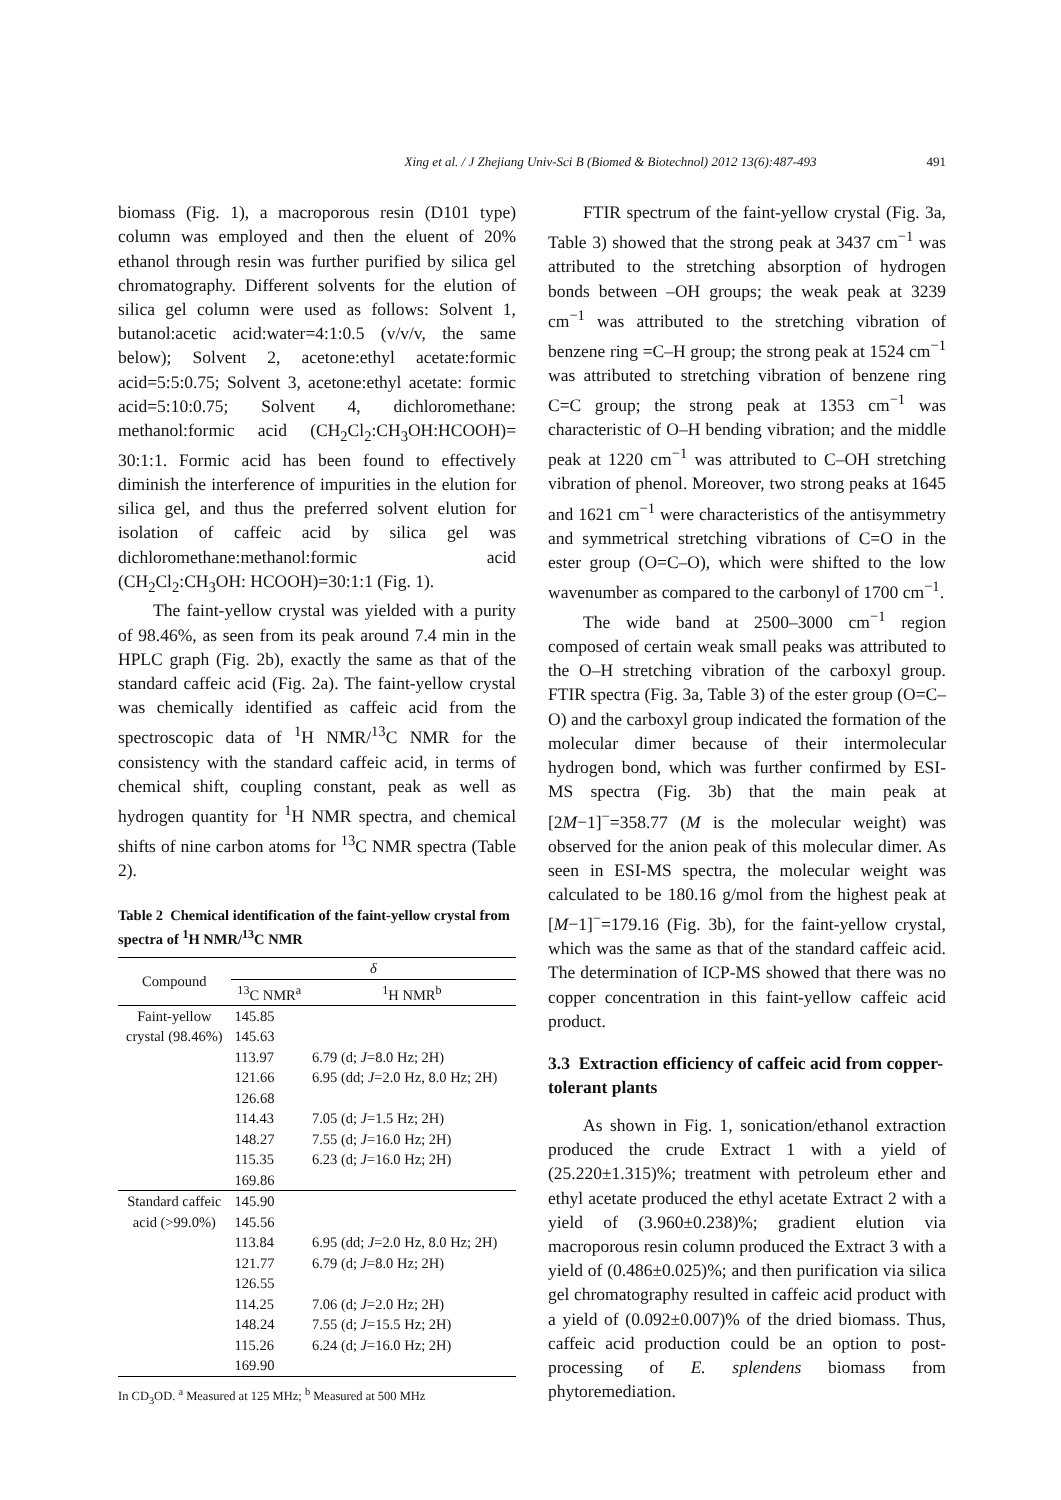Xing et al. / J Zhejiang Univ-Sci B (Biomed & Biotechnol) 2012 13(6):487-493 491
biomass (Fig. 1), a macroporous resin (D101 type) column was employed and then the eluent of 20% ethanol through resin was further purified by silica gel chromatography. Different solvents for the elution of silica gel column were used as follows: Solvent 1, butanol:acetic acid:water=4:1:0.5 (v/v/v, the same below); Solvent 2, acetone:ethyl acetate:formic acid=5:5:0.75; Solvent 3, acetone:ethyl acetate: formic acid=5:10:0.75; Solvent 4, dichloromethane: methanol:formic acid (CH<sub>2</sub>Cl<sub>2</sub>:CH<sub>3</sub>OH:HCOOH)= 30:1:1. Formic acid has been found to effectively diminish the interference of impurities in the elution for silica gel, and thus the preferred solvent elution for isolation of caffeic acid by silica gel was dichloromethane:methanol:formic acid (CH<sub>2</sub>Cl<sub>2</sub>:CH<sub>3</sub>OH: HCOOH)=30:1:1 (Fig. 1).
The faint-yellow crystal was yielded with a purity of 98.46%, as seen from its peak around 7.4 min in the HPLC graph (Fig. 2b), exactly the same as that of the standard caffeic acid (Fig. 2a). The faint-yellow crystal was chemically identified as caffeic acid from the spectroscopic data of <sup>1</sup>H NMR/<sup>13</sup>C NMR for the consistency with the standard caffeic acid, in terms of chemical shift, coupling constant, peak as well as hydrogen quantity for <sup>1</sup>H NMR spectra, and chemical shifts of nine carbon atoms for <sup>13</sup>C NMR spectra (Table 2).
Table 2 Chemical identification of the faint-yellow crystal from spectra of <sup>1</sup>H NMR/<sup>13</sup>C NMR
| Compound | δ | |
| --- | --- | --- |
| | <sup>13</sup>C NMR<sup>a</sup> | <sup>1</sup>H NMR<sup>b</sup> |
| Faint-yellow | 145.85 | |
| crystal (98.46%) | 145.63 | |
| | 113.97 | 6.79 (d; J =8.0 Hz; 2H) |
| | 121.66 | 6.95 (dd; J =2.0 Hz, 8.0 Hz; 2H) |
| | 126.68 | |
| | 114.43 | 7.05 (d; J =1.5 Hz; 2H) |
| | 148.27 | 7.55 (d; J =16.0 Hz; 2H) |
| | 115.35 | 6.23 (d; J =16.0 Hz; 2H) |
| | 169.86 | |
| Standard caffeic | 145.90 | |
| acid (>99.0%) | 145.56 | |
| | 113.84 | 6.95 (dd; J =2.0 Hz, 8.0 Hz; 2H) |
| | 121.77 | 6.79 (d; J =8.0 Hz; 2H) |
| | 126.55 | |
| | 114.25 | 7.06 (d; J =2.0 Hz; 2H) |
| | 148.24 | 7.55 (d; J =15.5 Hz; 2H) |
| | 115.26 | 6.24 (d; J =16.0 Hz; 2H) |
| | 169.90 | |
In CD<sub>3</sub>OD. <sup>a</sup> Measured at 125 MHz; <sup>b</sup> Measured at 500 MHz
FTIR spectrum of the faint-yellow crystal (Fig. 3a, Table 3) showed that the strong peak at 3437 cm<sup>−1</sup> was attributed to the stretching absorption of hydrogen bonds between –OH groups; the weak peak at 3239 cm<sup>−1</sup> was attributed to the stretching vibration of benzene ring =C–H group; the strong peak at 1524 cm<sup>−1</sup> was attributed to stretching vibration of benzene ring C=C group; the strong peak at 1353 cm<sup>−1</sup> was characteristic of O–H bending vibration; and the middle peak at 1220 cm<sup>−1</sup> was attributed to C–OH stretching vibration of phenol. Moreover, two strong peaks at 1645 and 1621 cm<sup>−1</sup> were characteristics of the antisymmetry and symmetrical stretching vibrations of C=O in the ester group (O=C–O), which were shifted to the low wavenumber as compared to the carbonyl of 1700 cm<sup>−1</sup>.
The wide band at 2500–3000 cm<sup>−1</sup> region composed of certain weak small peaks was attributed to the O–H stretching vibration of the carboxyl group. FTIR spectra (Fig. 3a, Table 3) of the ester group (O=C–O) and the carboxyl group indicated the formation of the molecular dimer because of their intermolecular hydrogen bond, which was further confirmed by ESI-MS spectra (Fig. 3b) that the main peak at [2M−1]<sup>−</sup>=358.77 (M is the molecular weight) was observed for the anion peak of this molecular dimer. As seen in ESI-MS spectra, the molecular weight was calculated to be 180.16 g/mol from the highest peak at [M−1]<sup>−</sup>=179.16 (Fig. 3b), for the faint-yellow crystal, which was the same as that of the standard caffeic acid. The determination of ICP-MS showed that there was no copper concentration in this faint-yellow caffeic acid product.
3.3 Extraction efficiency of caffeic acid from copper-tolerant plants
As shown in Fig. 1, sonication/ethanol extraction produced the crude Extract 1 with a yield of (25.220±1.315)%; treatment with petroleum ether and ethyl acetate produced the ethyl acetate Extract 2 with a yield of (3.960±0.238)%; gradient elution via macroporous resin column produced the Extract 3 with a yield of (0.486±0.025)%; and then purification via silica gel chromatography resulted in caffeic acid product with a yield of (0.092±0.007)% of the dried biomass. Thus, caffeic acid production could be an option to post-processing of E. splendens biomass from phytoremediation.